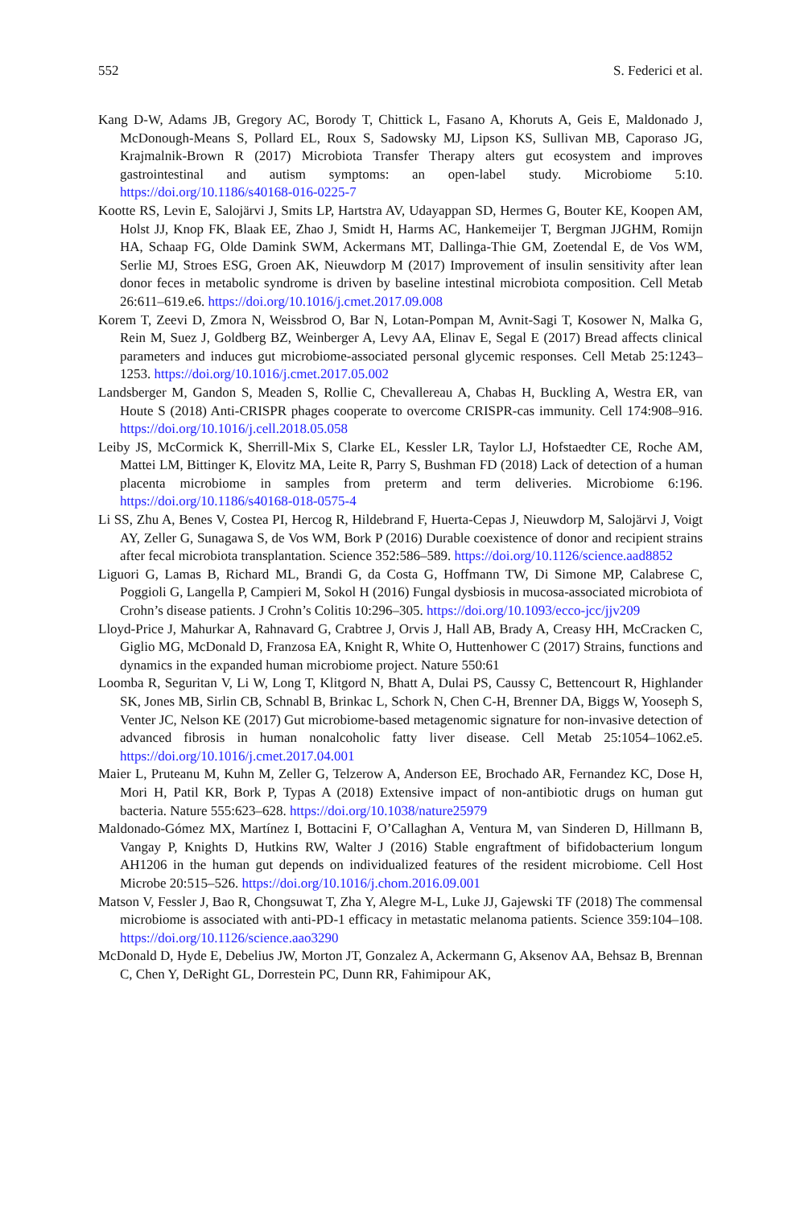552 S. Federici et al.
Kang D-W, Adams JB, Gregory AC, Borody T, Chittick L, Fasano A, Khoruts A, Geis E, Maldonado J, McDonough-Means S, Pollard EL, Roux S, Sadowsky MJ, Lipson KS, Sullivan MB, Caporaso JG, Krajmalnik-Brown R (2017) Microbiota Transfer Therapy alters gut ecosystem and improves gastrointestinal and autism symptoms: an open-label study. Microbiome 5:10. https://doi.org/10.1186/s40168-016-0225-7
Kootte RS, Levin E, Salojärvi J, Smits LP, Hartstra AV, Udayappan SD, Hermes G, Bouter KE, Koopen AM, Holst JJ, Knop FK, Blaak EE, Zhao J, Smidt H, Harms AC, Hankemeijer T, Bergman JJGHM, Romijn HA, Schaap FG, Olde Damink SWM, Ackermans MT, Dallinga-Thie GM, Zoetendal E, de Vos WM, Serlie MJ, Stroes ESG, Groen AK, Nieuwdorp M (2017) Improvement of insulin sensitivity after lean donor feces in metabolic syndrome is driven by baseline intestinal microbiota composition. Cell Metab 26:611–619.e6. https://doi.org/10.1016/j.cmet.2017.09.008
Korem T, Zeevi D, Zmora N, Weissbrod O, Bar N, Lotan-Pompan M, Avnit-Sagi T, Kosower N, Malka G, Rein M, Suez J, Goldberg BZ, Weinberger A, Levy AA, Elinav E, Segal E (2017) Bread affects clinical parameters and induces gut microbiome-associated personal glycemic responses. Cell Metab 25:1243–1253. https://doi.org/10.1016/j.cmet.2017.05.002
Landsberger M, Gandon S, Meaden S, Rollie C, Chevallereau A, Chabas H, Buckling A, Westra ER, van Houte S (2018) Anti-CRISPR phages cooperate to overcome CRISPR-cas immunity. Cell 174:908–916. https://doi.org/10.1016/j.cell.2018.05.058
Leiby JS, McCormick K, Sherrill-Mix S, Clarke EL, Kessler LR, Taylor LJ, Hofstaedter CE, Roche AM, Mattei LM, Bittinger K, Elovitz MA, Leite R, Parry S, Bushman FD (2018) Lack of detection of a human placenta microbiome in samples from preterm and term deliveries. Microbiome 6:196. https://doi.org/10.1186/s40168-018-0575-4
Li SS, Zhu A, Benes V, Costea PI, Hercog R, Hildebrand F, Huerta-Cepas J, Nieuwdorp M, Salojärvi J, Voigt AY, Zeller G, Sunagawa S, de Vos WM, Bork P (2016) Durable coexistence of donor and recipient strains after fecal microbiota transplantation. Science 352:586–589. https://doi.org/10.1126/science.aad8852
Liguori G, Lamas B, Richard ML, Brandi G, da Costa G, Hoffmann TW, Di Simone MP, Calabrese C, Poggioli G, Langella P, Campieri M, Sokol H (2016) Fungal dysbiosis in mucosa-associated microbiota of Crohn’s disease patients. J Crohn’s Colitis 10:296–305. https://doi.org/10.1093/ecco-jcc/jjv209
Lloyd-Price J, Mahurkar A, Rahnavard G, Crabtree J, Orvis J, Hall AB, Brady A, Creasy HH, McCracken C, Giglio MG, McDonald D, Franzosa EA, Knight R, White O, Huttenhower C (2017) Strains, functions and dynamics in the expanded human microbiome project. Nature 550:61
Loomba R, Seguritan V, Li W, Long T, Klitgord N, Bhatt A, Dulai PS, Caussy C, Bettencourt R, Highlander SK, Jones MB, Sirlin CB, Schnabl B, Brinkac L, Schork N, Chen C-H, Brenner DA, Biggs W, Yooseph S, Venter JC, Nelson KE (2017) Gut microbiome-based metagenomic signature for non-invasive detection of advanced fibrosis in human nonalcoholic fatty liver disease. Cell Metab 25:1054–1062.e5. https://doi.org/10.1016/j.cmet.2017.04.001
Maier L, Pruteanu M, Kuhn M, Zeller G, Telzerow A, Anderson EE, Brochado AR, Fernandez KC, Dose H, Mori H, Patil KR, Bork P, Typas A (2018) Extensive impact of non-antibiotic drugs on human gut bacteria. Nature 555:623–628. https://doi.org/10.1038/nature25979
Maldonado-Gómez MX, Martínez I, Bottacini F, O’Callaghan A, Ventura M, van Sinderen D, Hillmann B, Vangay P, Knights D, Hutkins RW, Walter J (2016) Stable engraftment of bifidobacterium longum AH1206 in the human gut depends on individualized features of the resident microbiome. Cell Host Microbe 20:515–526. https://doi.org/10.1016/j.chom.2016.09.001
Matson V, Fessler J, Bao R, Chongsuwat T, Zha Y, Alegre M-L, Luke JJ, Gajewski TF (2018) The commensal microbiome is associated with anti-PD-1 efficacy in metastatic melanoma patients. Science 359:104–108. https://doi.org/10.1126/science.aao3290
McDonald D, Hyde E, Debelius JW, Morton JT, Gonzalez A, Ackermann G, Aksenov AA, Behsaz B, Brennan C, Chen Y, DeRight GL, Dorrestein PC, Dunn RR, Fahimipour AK,